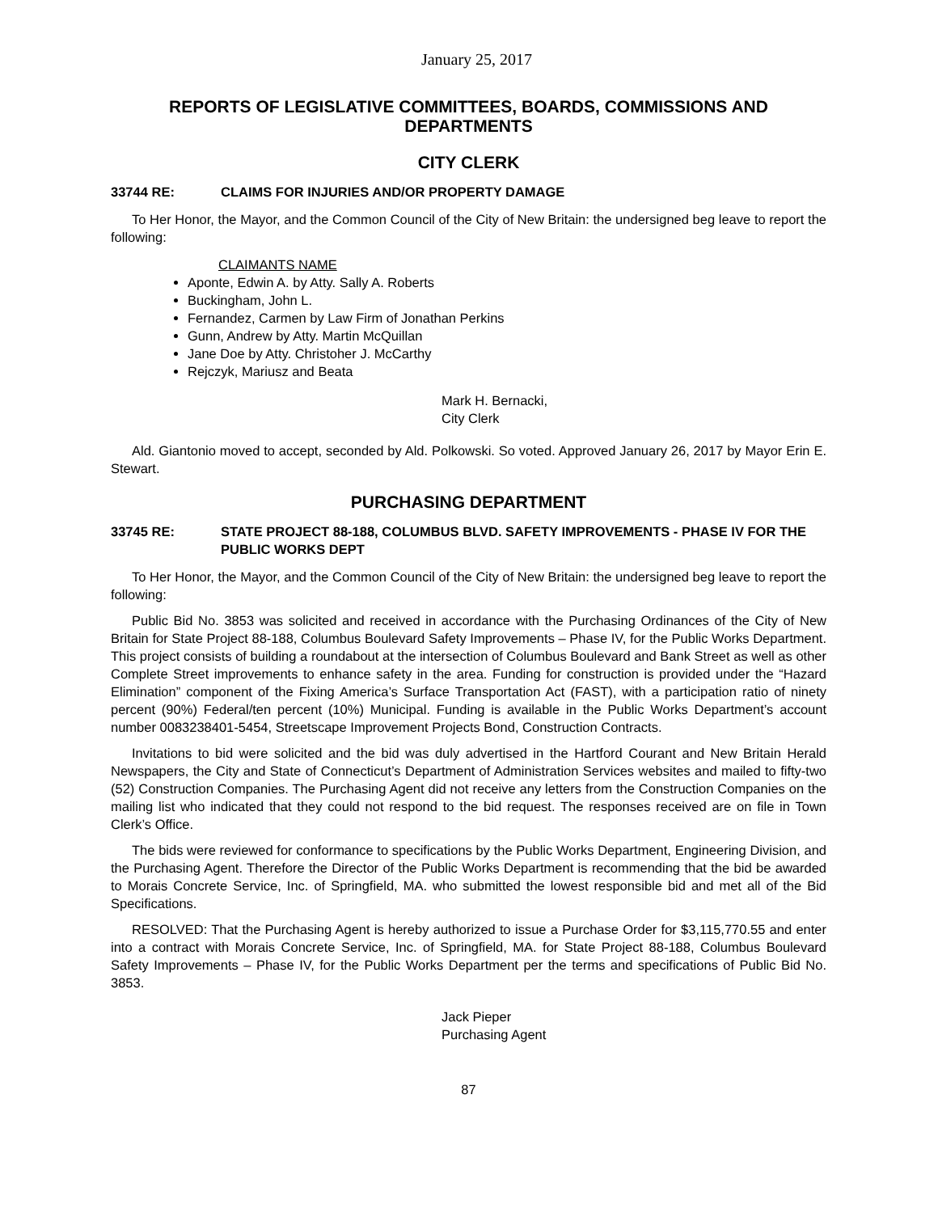January 25, 2017
REPORTS OF LEGISLATIVE COMMITTEES, BOARDS, COMMISSIONS AND DEPARTMENTS
CITY CLERK
33744 RE: CLAIMS FOR INJURIES AND/OR PROPERTY DAMAGE
To Her Honor, the Mayor, and the Common Council of the City of New Britain: the undersigned beg leave to report the following:
CLAIMANTS NAME
Aponte, Edwin A. by Atty. Sally A. Roberts
Buckingham, John L.
Fernandez, Carmen by Law Firm of Jonathan Perkins
Gunn, Andrew by Atty. Martin McQuillan
Jane Doe by Atty. Christoher J. McCarthy
Rejczyk, Mariusz and Beata
Mark H. Bernacki,
City Clerk
Ald. Giantonio moved to accept, seconded by Ald. Polkowski. So voted. Approved January 26, 2017 by Mayor Erin E. Stewart.
PURCHASING DEPARTMENT
33745 RE: STATE PROJECT 88-188, COLUMBUS BLVD. SAFETY IMPROVEMENTS - PHASE IV FOR THE PUBLIC WORKS DEPT
To Her Honor, the Mayor, and the Common Council of the City of New Britain: the undersigned beg leave to report the following:
Public Bid No. 3853 was solicited and received in accordance with the Purchasing Ordinances of the City of New Britain for State Project 88-188, Columbus Boulevard Safety Improvements – Phase IV, for the Public Works Department. This project consists of building a roundabout at the intersection of Columbus Boulevard and Bank Street as well as other Complete Street improvements to enhance safety in the area. Funding for construction is provided under the “Hazard Elimination” component of the Fixing America’s Surface Transportation Act (FAST), with a participation ratio of ninety percent (90%) Federal/ten percent (10%) Municipal. Funding is available in the Public Works Department’s account number 0083238401-5454, Streetscape Improvement Projects Bond, Construction Contracts.
Invitations to bid were solicited and the bid was duly advertised in the Hartford Courant and New Britain Herald Newspapers, the City and State of Connecticut’s Department of Administration Services websites and mailed to fifty-two (52) Construction Companies. The Purchasing Agent did not receive any letters from the Construction Companies on the mailing list who indicated that they could not respond to the bid request. The responses received are on file in Town Clerk’s Office.
The bids were reviewed for conformance to specifications by the Public Works Department, Engineering Division, and the Purchasing Agent. Therefore the Director of the Public Works Department is recommending that the bid be awarded to Morais Concrete Service, Inc. of Springfield, MA. who submitted the lowest responsible bid and met all of the Bid Specifications.
RESOLVED: That the Purchasing Agent is hereby authorized to issue a Purchase Order for $3,115,770.55 and enter into a contract with Morais Concrete Service, Inc. of Springfield, MA. for State Project 88-188, Columbus Boulevard Safety Improvements – Phase IV, for the Public Works Department per the terms and specifications of Public Bid No. 3853.
Jack Pieper
Purchasing Agent
87